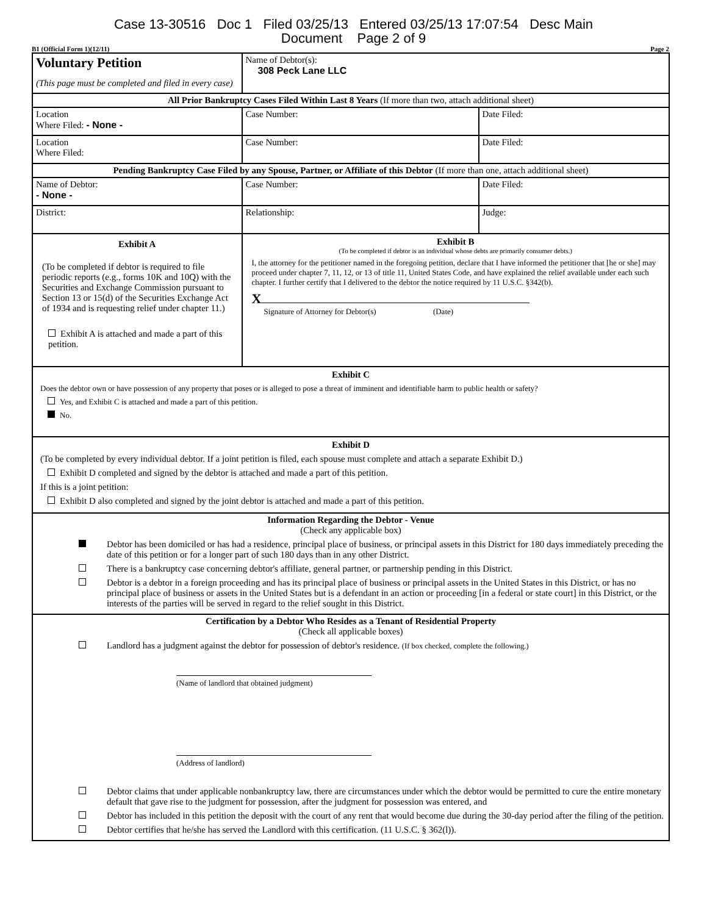Case 13-30516 Doc 1 Filed 03/25/13 Entered 03/25/13 17:07:54 Desc Main
Document Page 2 of 9
B1 (Official Form 1)(12/11) Page 2
| Voluntary Petition (This page must be completed and filed in every case) | Name of Debtor(s): 308 Peck Lane LLC | |
| All Prior Bankruptcy Cases Filed Within Last 8 Years (If more than two, attach additional sheet) | | |
| Location Where Filed: - None - | Case Number: | Date Filed: |
| Location Where Filed: | Case Number: | Date Filed: |
| Pending Bankruptcy Case Filed by any Spouse, Partner, or Affiliate of this Debtor (If more than one, attach additional sheet) | | |
| Name of Debtor: - None - | Case Number: | Date Filed: |
| District: | Relationship: | Judge: |
| Exhibit A (To be completed if debtor is required to file periodic reports (e.g., forms 10K and 10Q) with the Securities and Exchange Commission pursuant to Section 13 or 15(d) of the Securities Exchange Act of 1934 and is requesting relief under chapter 11.) Exhibit A is attached and made a part of this petition. | Exhibit B (To be completed if debtor is an individual whose debts are primarily consumer debts.) I, the attorney for the petitioner named in the foregoing petition, declare that I have informed the petitioner that [he or she] may proceed under chapter 7, 11, 12, or 13 of title 11, United States Code, and have explained the relief available under each such chapter. I further certify that I delivered to the debtor the notice required by 11 U.S.C. §342(b). X Signature of Attorney for Debtor(s) (Date) | |
| Exhibit C Does the debtor own or have possession of any property that poses or is alleged to pose a threat of imminent and identifiable harm to public health or safety? Yes, and Exhibit C is attached and made a part of this petition. No. | | |
| Exhibit D (To be completed by every individual debtor. If a joint petition is filed, each spouse must complete and attach a separate Exhibit D.) Exhibit D completed and signed by the debtor is attached and made a part of this petition. If this is a joint petition: Exhibit D also completed and signed by the joint debtor is attached and made a part of this petition. | | |
| Information Regarding the Debtor - Venue (Check any applicable box) Debtor has been domiciled or has had a residence, principal place of business, or principal assets in this District for 180 days immediately preceding the date of this petition or for a longer part of such 180 days than in any other District. There is a bankruptcy case concerning debtor's affiliate, general partner, or partnership pending in this District. Debtor is a debtor in a foreign proceeding and has its principal place of business or principal assets in the United States in this District, or has no principal place of business or assets in the United States but is a defendant in an action or proceeding [in a federal or state court] in this District, or the interests of the parties will be served in regard to the relief sought in this District. | | |
| Certification by a Debtor Who Resides as a Tenant of Residential Property (Check all applicable boxes) Landlord has a judgment against the debtor for possession of debtor's residence. (If box checked, complete the following.) (Name of landlord that obtained judgment) (Address of landlord) Debtor claims that under applicable nonbankruptcy law, there are circumstances under which the debtor would be permitted to cure the entire monetary default that gave rise to the judgment for possession, after the judgment for possession was entered, and Debtor has included in this petition the deposit with the court of any rent that would become due during the 30-day period after the filing of the petition. Debtor certifies that he/she has served the Landlord with this certification. (11 U.S.C. § 362(l)). | | |